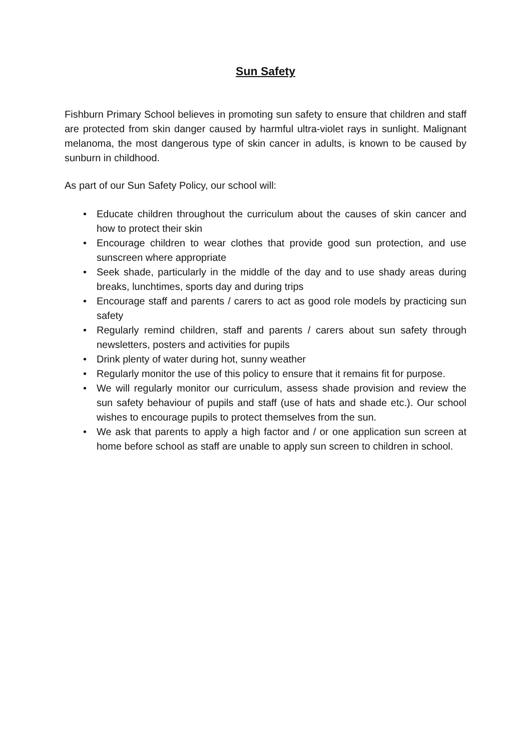Sun Safety
Fishburn Primary School believes in promoting sun safety to ensure that children and staff are protected from skin danger caused by harmful ultra-violet rays in sunlight. Malignant melanoma, the most dangerous type of skin cancer in adults, is known to be caused by sunburn in childhood.
As part of our Sun Safety Policy, our school will:
• Educate children throughout the curriculum about the causes of skin cancer and how to protect their skin
• Encourage children to wear clothes that provide good sun protection, and use sunscreen where appropriate
• Seek shade, particularly in the middle of the day and to use shady areas during breaks, lunchtimes, sports day and during trips
• Encourage staff and parents / carers to act as good role models by practicing sun safety
• Regularly remind children, staff and parents / carers about sun safety through newsletters, posters and activities for pupils
• Drink plenty of water during hot, sunny weather
• Regularly monitor the use of this policy to ensure that it remains fit for purpose.
• We will regularly monitor our curriculum, assess shade provision and review the sun safety behaviour of pupils and staff (use of hats and shade etc.). Our school wishes to encourage pupils to protect themselves from the sun.
• We ask that parents to apply a high factor and / or one application sun screen at home before school as staff are unable to apply sun screen to children in school.